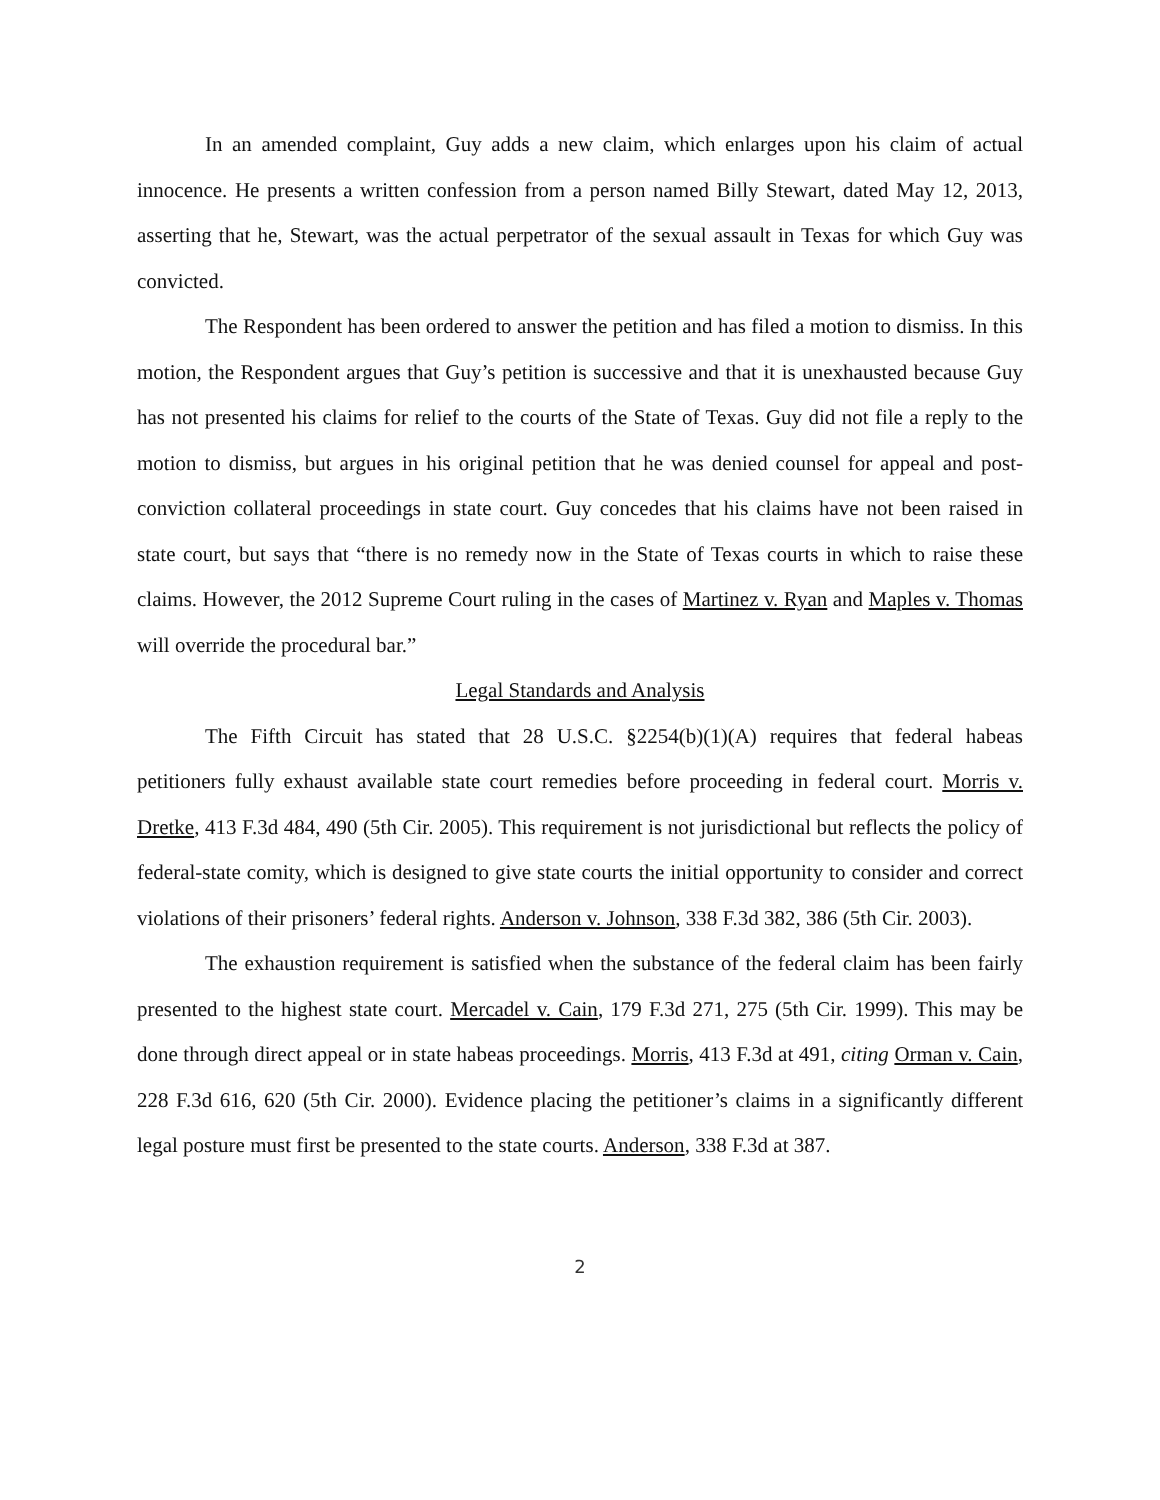In an amended complaint, Guy adds a new claim, which enlarges upon his claim of actual innocence. He presents a written confession from a person named Billy Stewart, dated May 12, 2013, asserting that he, Stewart, was the actual perpetrator of the sexual assault in Texas for which Guy was convicted.
The Respondent has been ordered to answer the petition and has filed a motion to dismiss. In this motion, the Respondent argues that Guy’s petition is successive and that it is unexhausted because Guy has not presented his claims for relief to the courts of the State of Texas. Guy did not file a reply to the motion to dismiss, but argues in his original petition that he was denied counsel for appeal and post-conviction collateral proceedings in state court. Guy concedes that his claims have not been raised in state court, but says that “there is no remedy now in the State of Texas courts in which to raise these claims. However, the 2012 Supreme Court ruling in the cases of Martinez v. Ryan and Maples v. Thomas will override the procedural bar.”
Legal Standards and Analysis
The Fifth Circuit has stated that 28 U.S.C. §2254(b)(1)(A) requires that federal habeas petitioners fully exhaust available state court remedies before proceeding in federal court. Morris v. Dretke, 413 F.3d 484, 490 (5th Cir. 2005). This requirement is not jurisdictional but reflects the policy of federal-state comity, which is designed to give state courts the initial opportunity to consider and correct violations of their prisoners’ federal rights. Anderson v. Johnson, 338 F.3d 382, 386 (5th Cir. 2003).
The exhaustion requirement is satisfied when the substance of the federal claim has been fairly presented to the highest state court. Mercadel v. Cain, 179 F.3d 271, 275 (5th Cir. 1999). This may be done through direct appeal or in state habeas proceedings. Morris, 413 F.3d at 491, citing Orman v. Cain, 228 F.3d 616, 620 (5th Cir. 2000). Evidence placing the petitioner’s claims in a significantly different legal posture must first be presented to the state courts. Anderson, 338 F.3d at 387.
2